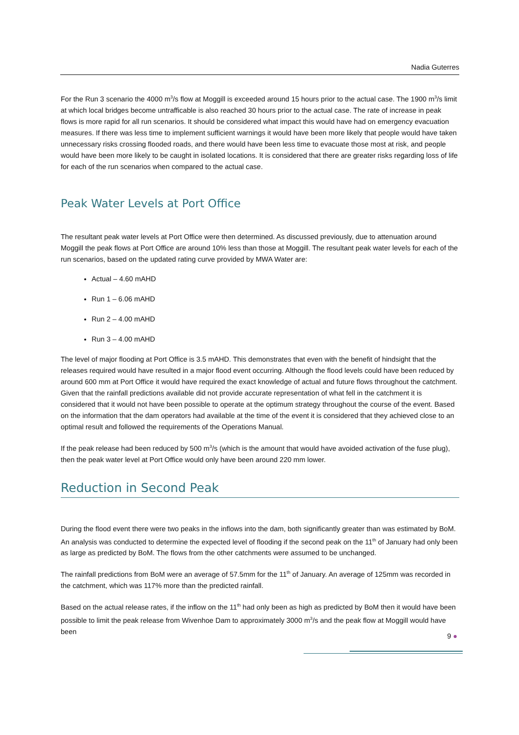Nadia Guterres
For the Run 3 scenario the 4000 m<sup>3</sup>/s flow at Moggill is exceeded around 15 hours prior to the actual case. The 1900 m<sup>3</sup>/s limit at which local bridges become untrafficable is also reached 30 hours prior to the actual case. The rate of increase in peak flows is more rapid for all run scenarios. It should be considered what impact this would have had on emergency evacuation measures. If there was less time to implement sufficient warnings it would have been more likely that people would have taken unnecessary risks crossing flooded roads, and there would have been less time to evacuate those most at risk, and people would have been more likely to be caught in isolated locations. It is considered that there are greater risks regarding loss of life for each of the run scenarios when compared to the actual case.
Peak Water Levels at Port Office
The resultant peak water levels at Port Office were then determined. As discussed previously, due to attenuation around Moggill the peak flows at Port Office are around 10% less than those at Moggill. The resultant peak water levels for each of the run scenarios, based on the updated rating curve provided by MWA Water are:
Actual – 4.60 mAHD
Run 1 – 6.06 mAHD
Run 2 – 4.00 mAHD
Run 3 – 4.00 mAHD
The level of major flooding at Port Office is 3.5 mAHD. This demonstrates that even with the benefit of hindsight that the releases required would have resulted in a major flood event occurring. Although the flood levels could have been reduced by around 600 mm at Port Office it would have required the exact knowledge of actual and future flows throughout the catchment. Given that the rainfall predictions available did not provide accurate representation of what fell in the catchment it is considered that it would not have been possible to operate at the optimum strategy throughout the course of the event. Based on the information that the dam operators had available at the time of the event it is considered that they achieved close to an optimal result and followed the requirements of the Operations Manual.
If the peak release had been reduced by 500 m<sup>3</sup>/s (which is the amount that would have avoided activation of the fuse plug), then the peak water level at Port Office would only have been around 220 mm lower.
Reduction in Second Peak
During the flood event there were two peaks in the inflows into the dam, both significantly greater than was estimated by BoM. An analysis was conducted to determine the expected level of flooding if the second peak on the 11<sup>th</sup> of January had only been as large as predicted by BoM. The flows from the other catchments were assumed to be unchanged.
The rainfall predictions from BoM were an average of 57.5mm for the 11<sup>th</sup> of January. An average of 125mm was recorded in the catchment, which was 117% more than the predicted rainfall.
Based on the actual release rates, if the inflow on the 11<sup>th</sup> had only been as high as predicted by BoM then it would have been possible to limit the peak release from Wivenhoe Dam to approximately 3000 m<sup>3</sup>/s and the peak flow at Moggill would have been
9 ●